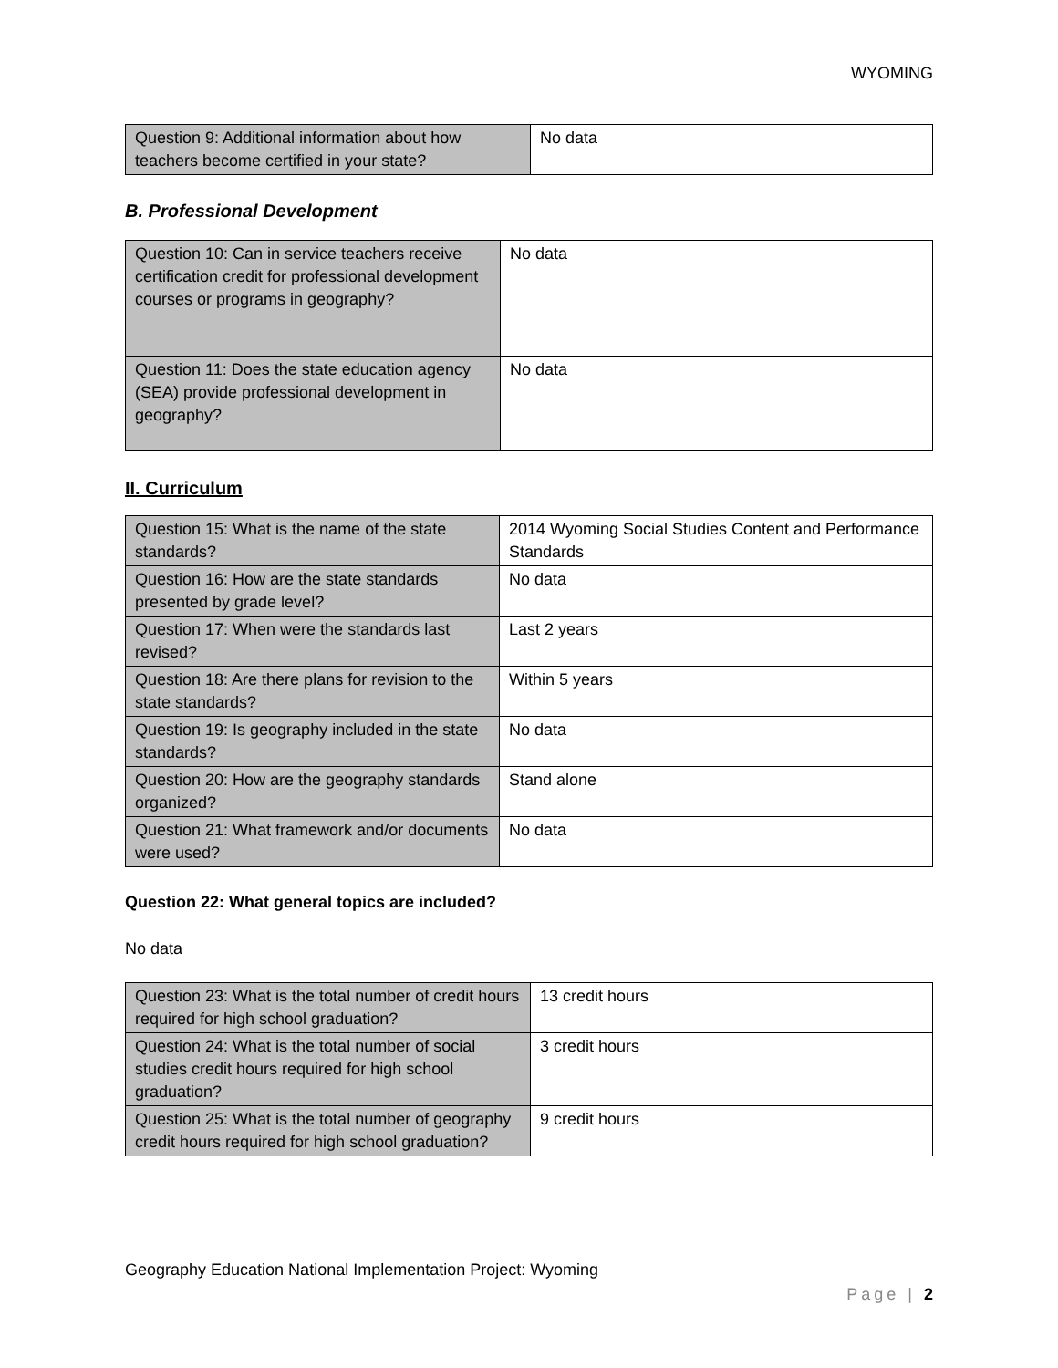WYOMING
| Question 9: Additional information about how teachers become certified in your state? | No data |
B. Professional Development
| Question 10: Can in service teachers receive certification credit for professional development courses or programs in geography? | No data |
| Question 11: Does the state education agency (SEA) provide professional development in geography? | No data |
II. Curriculum
| Question 15: What is the name of the state standards? | 2014 Wyoming Social Studies Content and Performance Standards |
| Question 16: How are the state standards presented by grade level? | No data |
| Question 17: When were the standards last revised? | Last 2 years |
| Question 18: Are there plans for revision to the state standards? | Within 5 years |
| Question 19: Is geography included in the state standards? | No data |
| Question 20: How are the geography standards organized? | Stand alone |
| Question 21: What framework and/or documents were used? | No data |
Question 22: What general topics are included?
No data
| Question 23: What is the total number of credit hours required for high school graduation? | 13 credit hours |
| Question 24: What is the total number of social studies credit hours required for high school graduation? | 3 credit hours |
| Question 25: What is the total number of geography credit hours required for high school graduation? | 9 credit hours |
Geography Education National Implementation Project: Wyoming
Page | 2